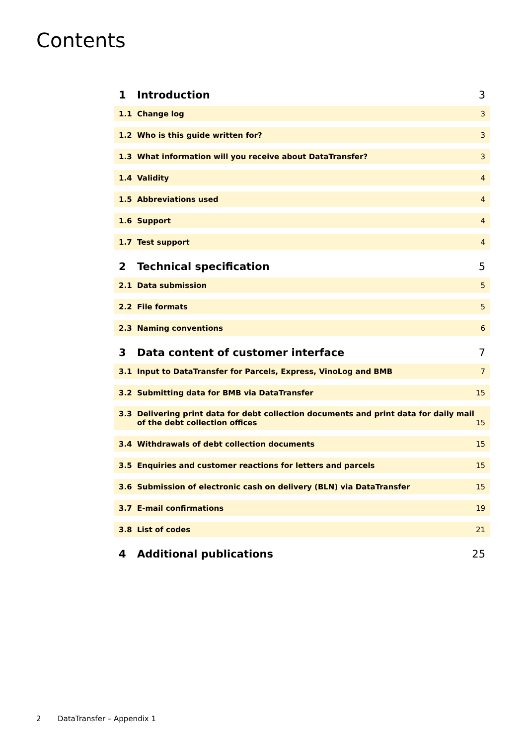Contents
1 Introduction 3
1.1 Change log 3
1.2 Who is this guide written for? 3
1.3 What information will you receive about DataTransfer? 3
1.4 Validity 4
1.5 Abbreviations used 4
1.6 Support 4
1.7 Test support 4
2 Technical specification 5
2.1 Data submission 5
2.2 File formats 5
2.3 Naming conventions 6
3 Data content of customer interface 7
3.1 Input to DataTransfer for Parcels, Express, VinoLog and BMB 7
3.2 Submitting data for BMB via DataTransfer 15
3.3 Delivering print data for debt collection documents and print data for daily mail
of the debt collection offices 15
3.4 Withdrawals of debt collection documents 15
3.5 Enquiries and customer reactions for letters and parcels 15
3.6 Submission of electronic cash on delivery (BLN) via DataTransfer 15
3.7 E-mail confirmations 19
3.8 List of codes 21
4 Additional publications 25
2 DataTransfer – Appendix 1